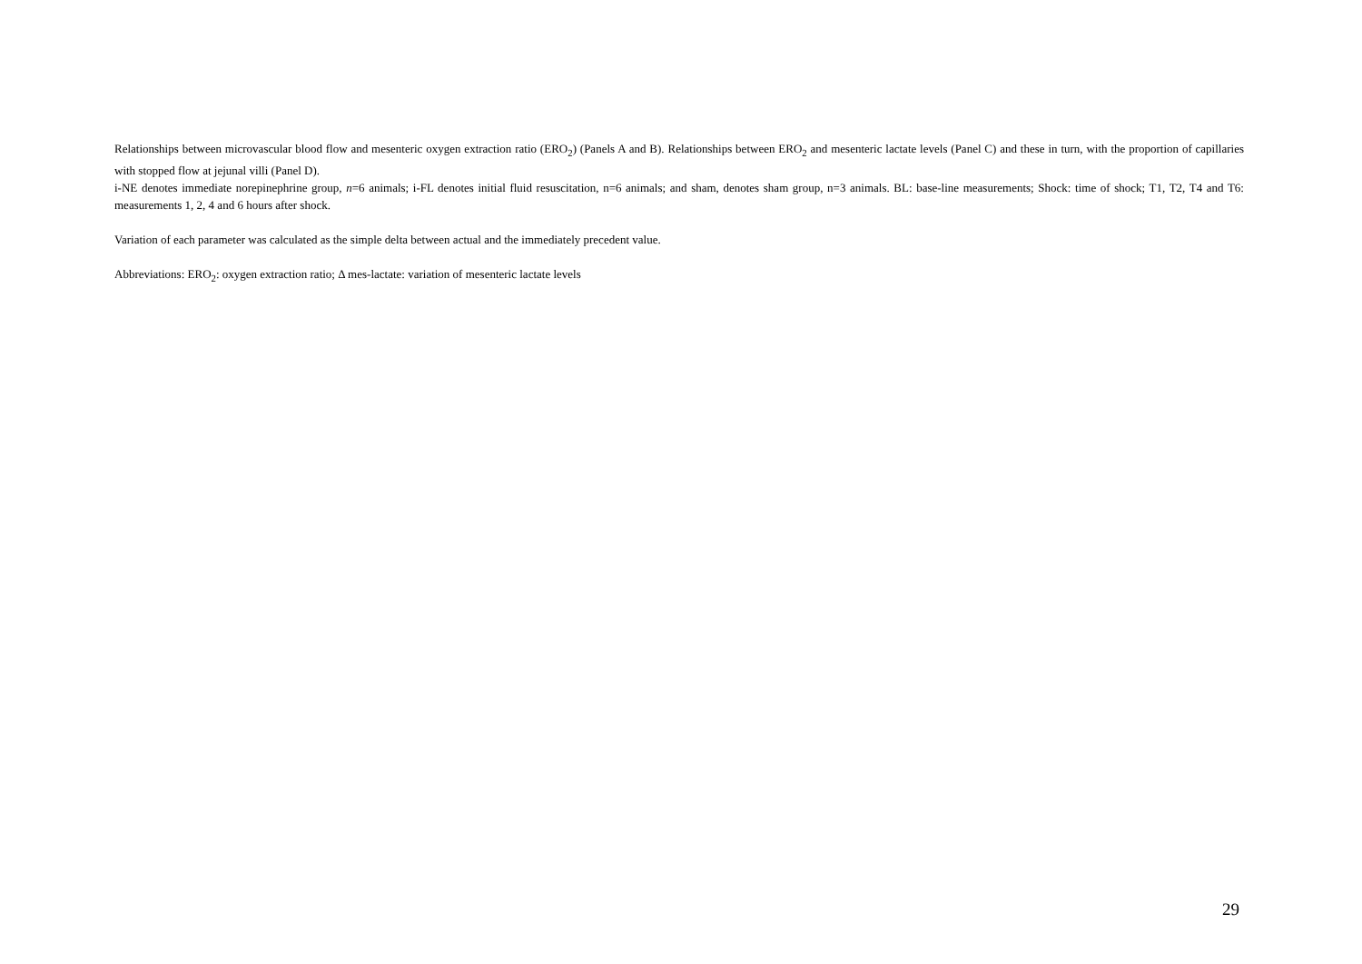Relationships between microvascular blood flow and mesenteric oxygen extraction ratio (ERO<sub>2</sub>) (Panels A and B). Relationships between ERO<sub>2</sub> and mesenteric lactate levels (Panel C) and these in turn, with the proportion of capillaries with stopped flow at jejunal villi (Panel D).
i-NE denotes immediate norepinephrine group, n=6 animals; i-FL denotes initial fluid resuscitation, n=6 animals; and sham, denotes sham group, n=3 animals. BL: base-line measurements; Shock: time of shock; T1, T2, T4 and T6: measurements 1, 2, 4 and 6 hours after shock.
Variation of each parameter was calculated as the simple delta between actual and the immediately precedent value.
Abbreviations: ERO<sub>2</sub>: oxygen extraction ratio; Δ mes-lactate: variation of mesenteric lactate levels
29